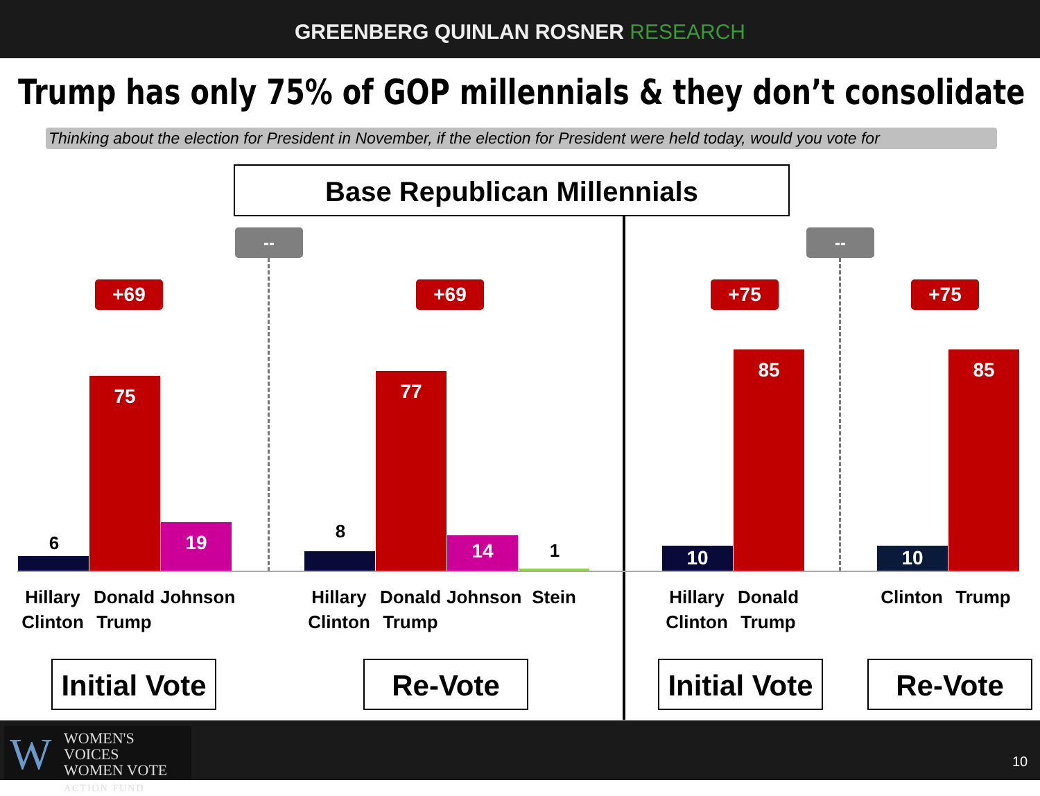GREENBERG QUINLAN ROSNER RESEARCH
Trump has only 75% of GOP millennials & they don’t consolidate
Thinking about the election for President in November, if the election for President were held today, would you vote for
Base Republican Millennials
-- --
+69 +69 +75 +75
6
75
19 8
77
14 1 10
85
10
85
Hillary Clinton
Donald Trump
Johnson
Hillary Clinton
Donald Trump
Johnson
Stein
Hillary Clinton
Donald Trump
Clinton
Trump
Initial Vote
Re-Vote
Initial Vote
Re-Vote
W
WOMEN'S VOICES
WOMEN VOTE
ACTION FUND
10